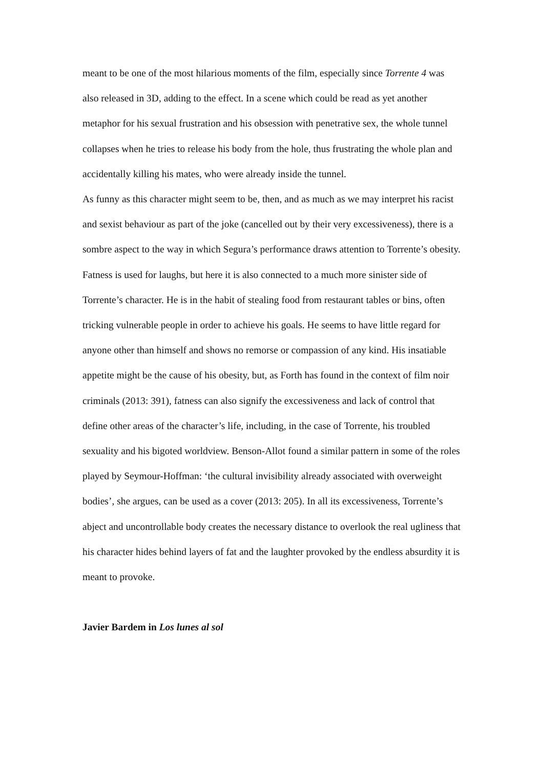meant to be one of the most hilarious moments of the film, especially since Torrente 4 was also released in 3D, adding to the effect. In a scene which could be read as yet another metaphor for his sexual frustration and his obsession with penetrative sex, the whole tunnel collapses when he tries to release his body from the hole, thus frustrating the whole plan and accidentally killing his mates, who were already inside the tunnel.
As funny as this character might seem to be, then, and as much as we may interpret his racist and sexist behaviour as part of the joke (cancelled out by their very excessiveness), there is a sombre aspect to the way in which Segura’s performance draws attention to Torrente’s obesity. Fatness is used for laughs, but here it is also connected to a much more sinister side of Torrente’s character. He is in the habit of stealing food from restaurant tables or bins, often tricking vulnerable people in order to achieve his goals. He seems to have little regard for anyone other than himself and shows no remorse or compassion of any kind. His insatiable appetite might be the cause of his obesity, but, as Forth has found in the context of film noir criminals (2013: 391), fatness can also signify the excessiveness and lack of control that define other areas of the character’s life, including, in the case of Torrente, his troubled sexuality and his bigoted worldview. Benson-Allot found a similar pattern in some of the roles played by Seymour-Hoffman: ‘the cultural invisibility already associated with overweight bodies’, she argues, can be used as a cover (2013: 205). In all its excessiveness, Torrente’s abject and uncontrollable body creates the necessary distance to overlook the real ugliness that his character hides behind layers of fat and the laughter provoked by the endless absurdity it is meant to provoke.
Javier Bardem in Los lunes al sol